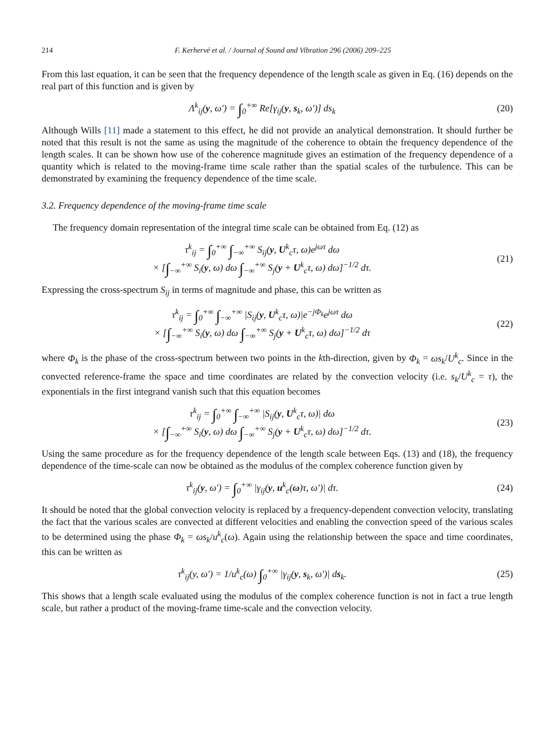214 F. Kerhervé et al. / Journal of Sound and Vibration 296 (2006) 209–225
From this last equation, it can be seen that the frequency dependence of the length scale as given in Eq. (16) depends on the real part of this function and is given by
Λ<sup>k</sup><sub>ij</sub>(y, ω′) = ∫<sub>0</sub><sup>+∞</sup> Re[γ<sub>ij</sub>(y, s<sub>k</sub>, ω′)] ds<sub>k</sub>
(20)
Although Wills [11] made a statement to this effect, he did not provide an analytical demonstration. It should further be noted that this result is not the same as using the magnitude of the coherence to obtain the frequency dependence of the length scales. It can be shown how use of the coherence magnitude gives an estimation of the frequency dependence of a quantity which is related to the moving-frame time scale rather than the spatial scales of the turbulence. This can be demonstrated by examining the frequency dependence of the time scale.
3.2. Frequency dependence of the moving-frame time scale
The frequency domain representation of the integral time scale can be obtained from Eq. (12) as
τ<sup>k</sup><sub>ij</sub> = ∫<sub>0</sub><sup>+∞</sup> ∫<sub>−∞</sub><sup>+∞</sup> S<sub>ij</sub>(y, U<sup>k</sup><sub>c</sub>τ, ω)e<sup>jωτ</sup> dω
× [∫<sub>−∞</sub><sup>+∞</sup> S<sub>i</sub>(y, ω) dω ∫<sub>−∞</sub><sup>+∞</sup> S<sub>j</sub>(y + U<sup>k</sup><sub>c</sub>τ, ω) dω]<sup>−1/2</sup> dτ.
(21)
Expressing the cross-spectrum S<sub>ij</sub> in terms of magnitude and phase, this can be written as
τ<sup>k</sup><sub>ij</sub> = ∫<sub>0</sub><sup>+∞</sup> ∫<sub>−∞</sub><sup>+∞</sup> |S<sub>ij</sub>(y, U<sup>k</sup><sub>c</sub>τ, ω)|e<sup>−jΦ<sub>k</sub></sup>e<sup>jωτ</sup> dω
× [∫<sub>−∞</sub><sup>+∞</sup> S<sub>i</sub>(y, ω) dω ∫<sub>−∞</sub><sup>+∞</sup> S<sub>j</sub>(y + U<sup>k</sup><sub>c</sub>τ, ω) dω]<sup>−1/2</sup> dτ
(22)
where Φ<sub>k</sub> is the phase of the cross-spectrum between two points in the kth-direction, given by Φ<sub>k</sub> = ωs<sub>k</sub>/U<sup>k</sup><sub>c</sub>. Since in the convected reference-frame the space and time coordinates are related by the convection velocity (i.e. s<sub>k</sub>/U<sup>k</sup><sub>c</sub> = τ), the exponentials in the first integrand vanish such that this equation becomes
τ<sup>k</sup><sub>ij</sub> = ∫<sub>0</sub><sup>+∞</sup> ∫<sub>−∞</sub><sup>+∞</sup> |S<sub>ij</sub>(y, U<sup>k</sup><sub>c</sub>τ, ω)| dω
× [∫<sub>−∞</sub><sup>+∞</sup> S<sub>i</sub>(y, ω) dω ∫<sub>−∞</sub><sup>+∞</sup> S<sub>j</sub>(y + U<sup>k</sup><sub>c</sub>τ, ω) dω]<sup>−1/2</sup> dτ.
(23)
Using the same procedure as for the frequency dependence of the length scale between Eqs. (13) and (18), the frequency dependence of the time-scale can now be obtained as the modulus of the complex coherence function given by
τ<sup>k</sup><sub>ij</sub>(y, ω′) = ∫<sub>0</sub><sup>+∞</sup> |γ<sub>ij</sub>(y, u<sup>k</sup><sub>c</sub>(ω)τ, ω′)| dτ.
(24)
It should be noted that the global convection velocity is replaced by a frequency-dependent convection velocity, translating the fact that the various scales are convected at different velocities and enabling the convection speed of the various scales to be determined using the phase Φ<sub>k</sub> = ωs<sub>k</sub>/u<sup>k</sup><sub>c</sub>(ω). Again using the relationship between the space and time coordinates, this can be written as
τ<sup>k</sup><sub>ij</sub>(y, ω′) = 1/u<sup>k</sup><sub>c</sub>(ω) ∫<sub>0</sub><sup>+∞</sup> |γ<sub>ij</sub>(y, s<sub>k</sub>, ω′)| ds<sub>k</sub>.
(25)
This shows that a length scale evaluated using the modulus of the complex coherence function is not in fact a true length scale, but rather a product of the moving-frame time-scale and the convection velocity.